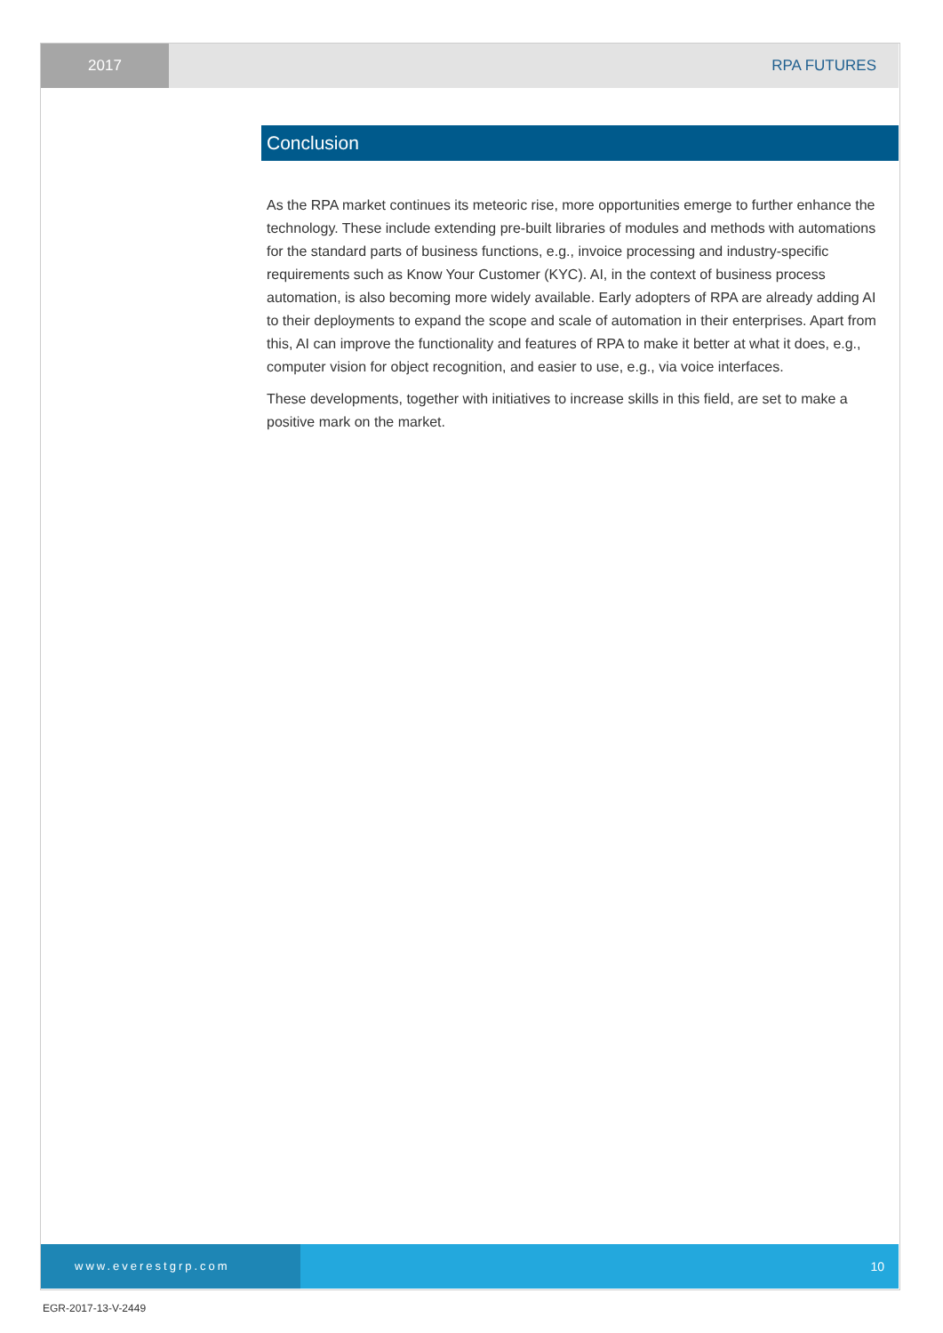2017 RPA FUTURES
Conclusion
As the RPA market continues its meteoric rise, more opportunities emerge to further enhance the technology. These include extending pre-built libraries of modules and methods with automations for the standard parts of business functions, e.g., invoice processing and industry-specific requirements such as Know Your Customer (KYC). AI, in the context of business process automation, is also becoming more widely available. Early adopters of RPA are already adding AI to their deployments to expand the scope and scale of automation in their enterprises. Apart from this, AI can improve the functionality and features of RPA to make it better at what it does, e.g., computer vision for object recognition, and easier to use, e.g., via voice interfaces.
These developments, together with initiatives to increase skills in this field, are set to make a positive mark on the market.
www.everestgrp.com 10
EGR-2017-13-V-2449